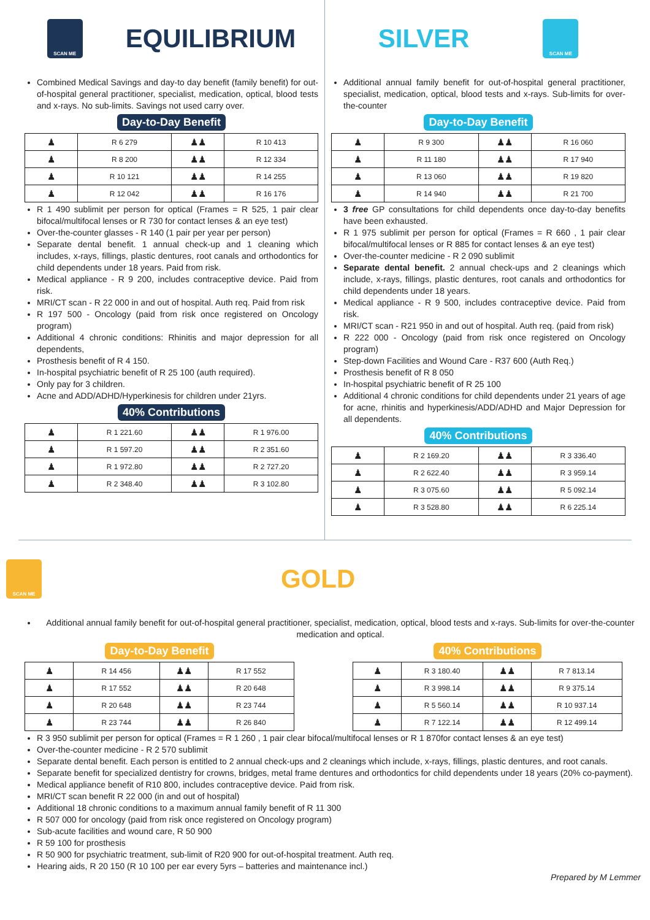SCAN ME
EQUILIBRIUM
Combined Medical Savings and day-to day benefit (family benefit) for out-of-hospital general practitioner, specialist, medication, optical, blood tests and x-rays. No sub-limits. Savings not used carry over.
Day-to-Day Benefit
| ♟ | R 6 279 | ♟♟ | R 10 413 |
| ♟ | R 8 200 | ♟♟ | R 12 334 |
| ♟ | R 10 121 | ♟♟ | R 14 255 |
| ♟ | R 12 042 | ♟♟ | R 16 176 |
R 1 490 sublimit per person for optical (Frames = R 525, 1 pair clear bifocal/multifocal lenses or R 730 for contact lenses & an eye test)
Over-the-counter glasses - R 140 (1 pair per year per person)
Separate dental benefit. 1 annual check-up and 1 cleaning which includes, x-rays, fillings, plastic dentures, root canals and orthodontics for child dependents under 18 years. Paid from risk.
Medical appliance - R 9 200, includes contraceptive device. Paid from risk.
MRI/CT scan - R 22 000 in and out of hospital. Auth req. Paid from risk
R 197 500 - Oncology (paid from risk once registered on Oncology program)
Additional 4 chronic conditions: Rhinitis and major depression for all dependents,
Prosthesis benefit of R 4 150.
In-hospital psychiatric benefit of R 25 100 (auth required).
Only pay for 3 children.
Acne and ADD/ADHD/Hyperkinesis for children under 21yrs.
40% Contributions
| ♟ | R 1 221.60 | ♟♟ | R 1 976.00 |
| ♟ | R 1 597.20 | ♟♟ | R 2 351.60 |
| ♟ | R 1 972.80 | ♟♟ | R 2 727.20 |
| ♟ | R 2 348.40 | ♟♟ | R 3 102.80 |
SILVER
SCAN ME
Additional annual family benefit for out-of-hospital general practitioner, specialist, medication, optical, blood tests and x-rays. Sub-limits for over-the-counter
Day-to-Day Benefit
| ♟ | R 9 300 | ♟♟ | R 16 060 |
| ♟ | R 11 180 | ♟♟ | R 17 940 |
| ♟ | R 13 060 | ♟♟ | R 19 820 |
| ♟ | R 14 940 | ♟♟ | R 21 700 |
3 free GP consultations for child dependents once day-to-day benefits have been exhausted.
R 1 975 sublimit per person for optical (Frames = R 660 , 1 pair clear bifocal/multifocal lenses or R 885 for contact lenses & an eye test)
Over-the-counter medicine - R 2 090 sublimit
Separate dental benefit. 2 annual check-ups and 2 cleanings which include, x-rays, fillings, plastic dentures, root canals and orthodontics for child dependents under 18 years.
Medical appliance - R 9 500, includes contraceptive device. Paid from risk.
MRI/CT scan - R21 950 in and out of hospital. Auth req. (paid from risk)
R 222 000 - Oncology (paid from risk once registered on Oncology program)
Step-down Facilities and Wound Care - R37 600 (Auth Req.)
Prosthesis benefit of R 8 050
In-hospital psychiatric benefit of R 25 100
Additional 4 chronic conditions for child dependents under 21 years of age for acne, rhinitis and hyperkinesis/ADD/ADHD and Major Depression for all dependents.
40% Contributions
| ♟ | R 2 169.20 | ♟♟ | R 3 336.40 |
| ♟ | R 2 622.40 | ♟♟ | R 3 959.14 |
| ♟ | R 3 075.60 | ♟♟ | R 5 092.14 |
| ♟ | R 3 528.80 | ♟♟ | R 6 225.14 |
SCAN ME
GOLD
Additional annual family benefit for out-of-hospital general practitioner, specialist, medication, optical, blood tests and x-rays. Sub-limits for over-the-counter medication and optical.
Day-to-Day Benefit
| ♟ | R 14 456 | ♟♟ | R 17 552 |
| ♟ | R 17 552 | ♟♟ | R 20 648 |
| ♟ | R 20 648 | ♟♟ | R 23 744 |
| ♟ | R 23 744 | ♟♟ | R 26 840 |
40% Contributions
| ♟ | R 3 180.40 | ♟♟ | R 7 813.14 |
| ♟ | R 3 998.14 | ♟♟ | R 9 375.14 |
| ♟ | R 5 560.14 | ♟♟ | R 10 937.14 |
| ♟ | R 7 122.14 | ♟♟ | R 12 499.14 |
R 3 950 sublimit per person for optical (Frames = R 1 260 , 1 pair clear bifocal/multifocal lenses or R 1 870for contact lenses & an eye test)
Over-the-counter medicine - R 2 570 sublimit
Separate dental benefit. Each person is entitled to 2 annual check-ups and 2 cleanings which include, x-rays, fillings, plastic dentures, and root canals.
Separate benefit for specialized dentistry for crowns, bridges, metal frame dentures and orthodontics for child dependents under 18 years (20% co-payment).
Medical appliance benefit of R10 800, includes contraceptive device. Paid from risk.
MRI/CT scan benefit R 22 000 (in and out of hospital)
Additional 18 chronic conditions to a maximum annual family benefit of R 11 300
R 507 000 for oncology (paid from risk once registered on Oncology program)
Sub-acute facilities and wound care, R 50 900
R 59 100 for prosthesis
R 50 900 for psychiatric treatment, sub-limit of R20 900 for out-of-hospital treatment. Auth req.
Hearing aids, R 20 150 (R 10 100 per ear every 5yrs – batteries and maintenance incl.)
Prepared by M Lemmer